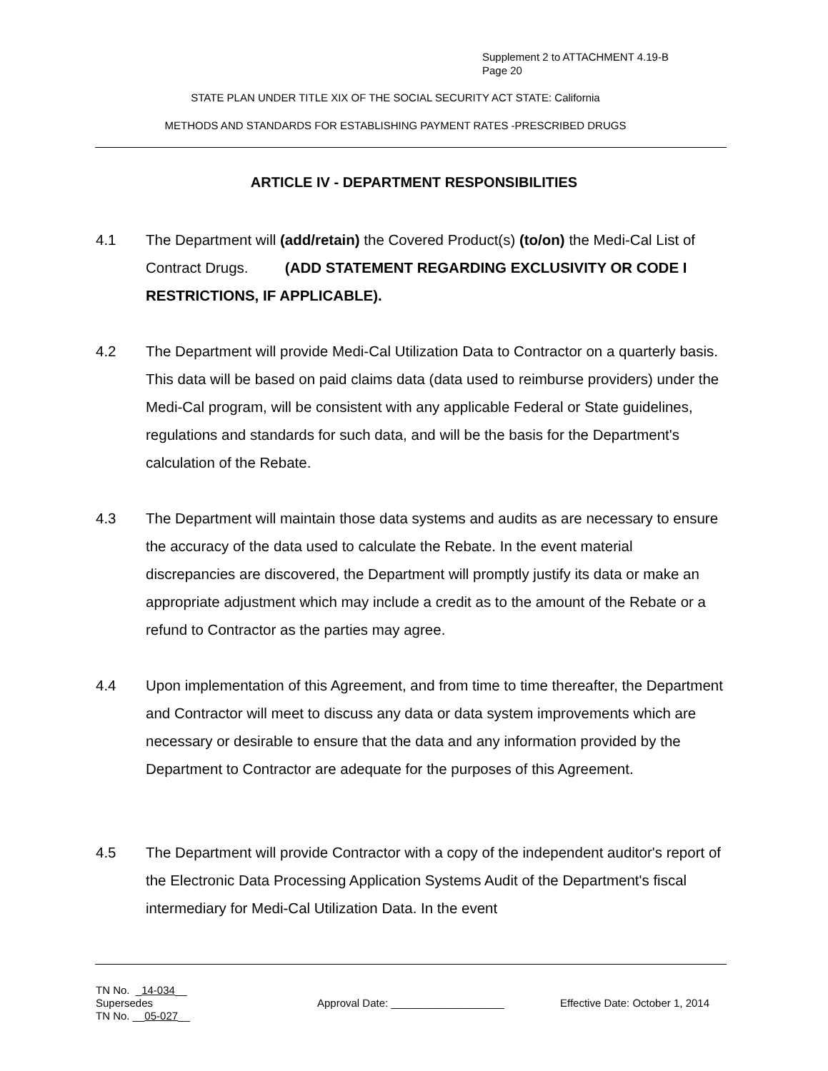Supplement 2 to ATTACHMENT 4.19-B
Page 20
STATE PLAN UNDER TITLE XIX OF THE SOCIAL SECURITY ACT STATE: California
METHODS AND STANDARDS FOR ESTABLISHING PAYMENT RATES -PRESCRIBED DRUGS
ARTICLE IV - DEPARTMENT RESPONSIBILITIES
4.1 The Department will (add/retain) the Covered Product(s) (to/on) the Medi-Cal List of Contract Drugs. (ADD STATEMENT REGARDING EXCLUSIVITY OR CODE I RESTRICTIONS, IF APPLICABLE).
4.2 The Department will provide Medi-Cal Utilization Data to Contractor on a quarterly basis. This data will be based on paid claims data (data used to reimburse providers) under the Medi-Cal program, will be consistent with any applicable Federal or State guidelines, regulations and standards for such data, and will be the basis for the Department's calculation of the Rebate.
4.3 The Department will maintain those data systems and audits as are necessary to ensure the accuracy of the data used to calculate the Rebate. In the event material discrepancies are discovered, the Department will promptly justify its data or make an appropriate adjustment which may include a credit as to the amount of the Rebate or a refund to Contractor as the parties may agree.
4.4 Upon implementation of this Agreement, and from time to time thereafter, the Department and Contractor will meet to discuss any data or data system improvements which are necessary or desirable to ensure that the data and any information provided by the Department to Contractor are adequate for the purposes of this Agreement.
4.5 The Department will provide Contractor with a copy of the independent auditor's report of the Electronic Data Processing Application Systems Audit of the Department's fiscal intermediary for Medi-Cal Utilization Data. In the event
TN No. _14-034__
Supersedes
TN No. __05-027__
Approval Date: ___________________ Effective Date: October 1, 2014